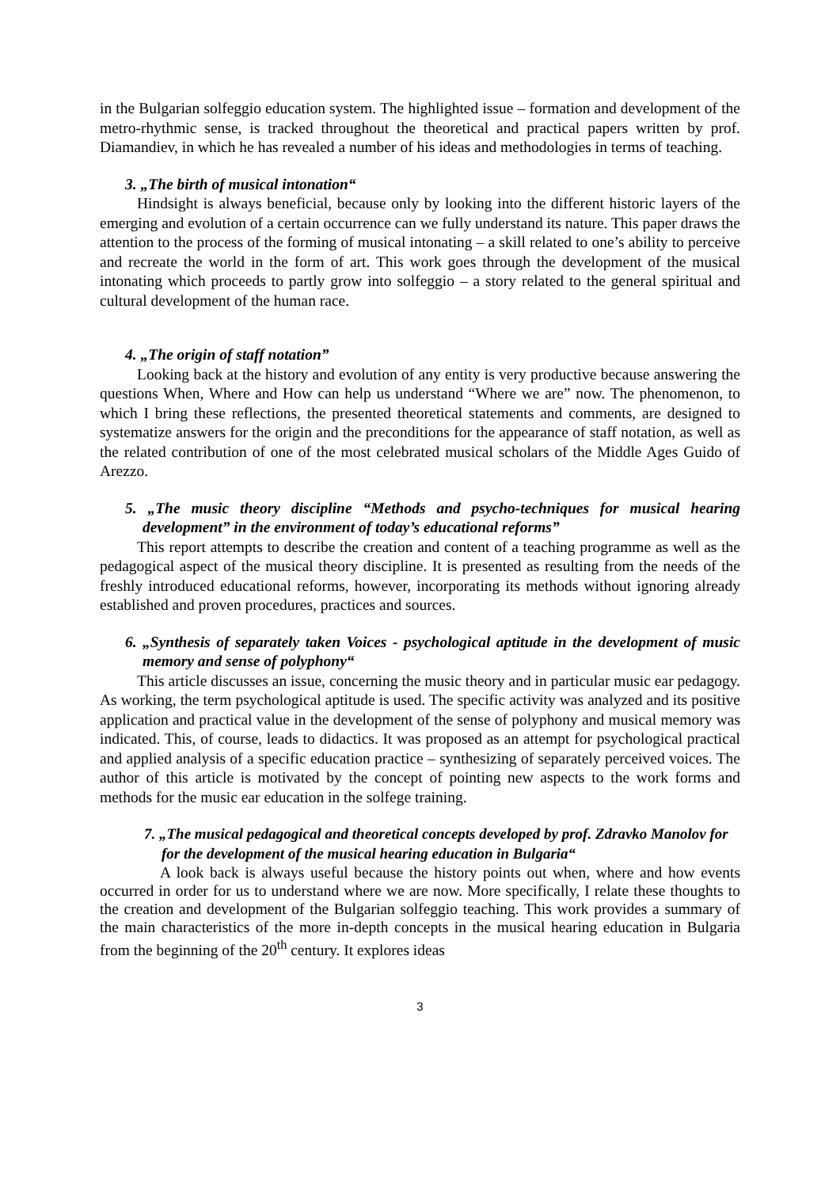in the Bulgarian solfeggio education system. The highlighted issue – formation and development of the metro-rhythmic sense, is tracked throughout the theoretical and practical papers written by prof. Diamandiev, in which he has revealed a number of his ideas and methodologies in terms of teaching.
3. „The birth of musical intonation“
Hindsight is always beneficial, because only by looking into the different historic layers of the emerging and evolution of a certain occurrence can we fully understand its nature. This paper draws the attention to the process of the forming of musical intonating – a skill related to one’s ability to perceive and recreate the world in the form of art. This work goes through the development of the musical intonating which proceeds to partly grow into solfeggio – a story related to the general spiritual and cultural development of the human race.
4. „The origin of staff notation”
Looking back at the history and evolution of any entity is very productive because answering the questions When, Where and How can help us understand “Where we are” now. The phenomenon, to which I bring these reflections, the presented theoretical statements and comments, are designed to systematize answers for the origin and the preconditions for the appearance of staff notation, as well as the related contribution of one of the most celebrated musical scholars of the Middle Ages Guido of Arezzo.
5. „The music theory discipline “Methods and psycho-techniques for musical hearing development” in the environment of today’s educational reforms”
This report attempts to describe the creation and content of a teaching programme as well as the pedagogical aspect of the musical theory discipline. It is presented as resulting from the needs of the freshly introduced educational reforms, however, incorporating its methods without ignoring already established and proven procedures, practices and sources.
6. „Synthesis of separately taken Voices - psychological aptitude in the development of music memory and sense of polyphony“
This article discusses an issue, concerning the music theory and in particular music ear pedagogy. As working, the term psychological aptitude is used. The specific activity was analyzed and its positive application and practical value in the development of the sense of polyphony and musical memory was indicated. This, of course, leads to didactics. It was proposed as an attempt for psychological practical and applied analysis of a specific education practice – synthesizing of separately perceived voices. The author of this article is motivated by the concept of pointing new aspects to the work forms and methods for the music ear education in the solfege training.
7. „The musical pedagogical and theoretical concepts developed by prof. Zdravko Manolov for for the development of the musical hearing education in Bulgaria“
A look back is always useful because the history points out when, where and how events occurred in order for us to understand where we are now. More specifically, I relate these thoughts to the creation and development of the Bulgarian solfeggio teaching. This work provides a summary of the main characteristics of the more in-depth concepts in the musical hearing education in Bulgaria from the beginning of the 20<sup>th</sup> century. It explores ideas
3